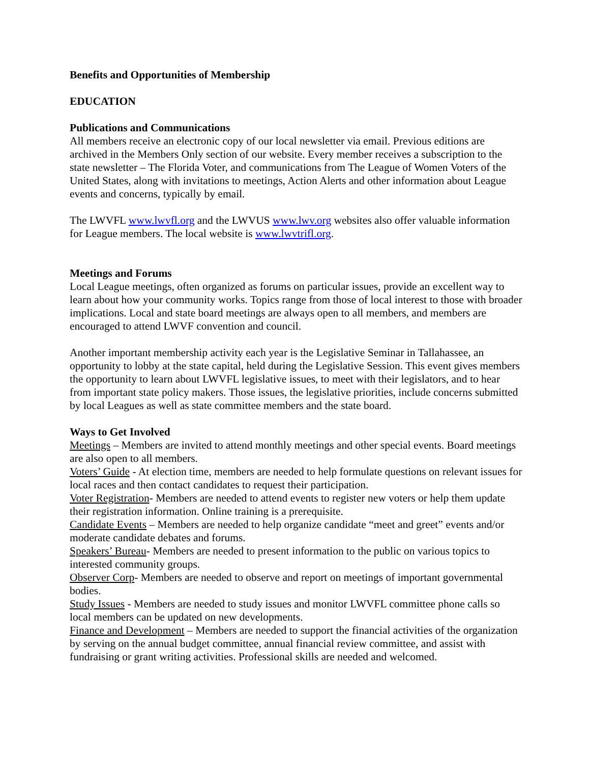Benefits and Opportunities of Membership
EDUCATION
Publications and Communications
All members receive an electronic copy of our local newsletter via email. Previous editions are archived in the Members Only section of our website. Every member receives a subscription to the state newsletter – The Florida Voter, and communications from The League of Women Voters of the United States, along with invitations to meetings, Action Alerts and other information about League events and concerns, typically by email.
The LWVFL www.lwvfl.org and the LWVUS www.lwv.org websites also offer valuable information for League members. The local website is www.lwvtrifl.org.
Meetings and Forums
Local League meetings, often organized as forums on particular issues, provide an excellent way to learn about how your community works. Topics range from those of local interest to those with broader implications. Local and state board meetings are always open to all members, and members are encouraged to attend LWVF convention and council.
Another important membership activity each year is the Legislative Seminar in Tallahassee, an opportunity to lobby at the state capital, held during the Legislative Session. This event gives members the opportunity to learn about LWVFL legislative issues, to meet with their legislators, and to hear from important state policy makers. Those issues, the legislative priorities, include concerns submitted by local Leagues as well as state committee members and the state board.
Ways to Get Involved
Meetings – Members are invited to attend monthly meetings and other special events. Board meetings are also open to all members.
Voters’ Guide - At election time, members are needed to help formulate questions on relevant issues for local races and then contact candidates to request their participation.
Voter Registration- Members are needed to attend events to register new voters or help them update their registration information. Online training is a prerequisite.
Candidate Events – Members are needed to help organize candidate “meet and greet” events and/or moderate candidate debates and forums.
Speakers’ Bureau- Members are needed to present information to the public on various topics to interested community groups.
Observer Corp- Members are needed to observe and report on meetings of important governmental bodies.
Study Issues - Members are needed to study issues and monitor LWVFL committee phone calls so local members can be updated on new developments.
Finance and Development – Members are needed to support the financial activities of the organization by serving on the annual budget committee, annual financial review committee, and assist with fundraising or grant writing activities. Professional skills are needed and welcomed.